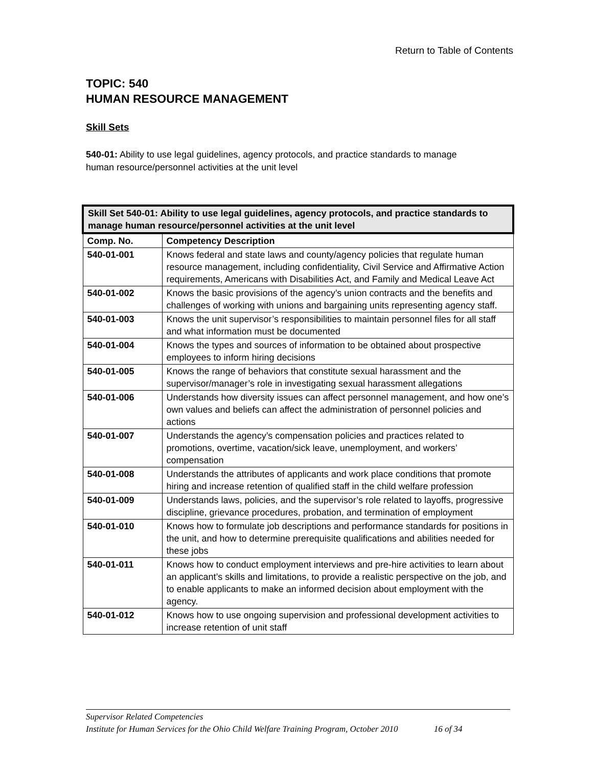Return to Table of Contents
TOPIC: 540
HUMAN RESOURCE MANAGEMENT
Skill Sets
540-01: Ability to use legal guidelines, agency protocols, and practice standards to manage
human resource/personnel activities at the unit level
| Skill Set 540-01: Ability to use legal guidelines, agency protocols, and practice standards to manage human resource/personnel activities at the unit level | |
| Comp. No. | Competency Description |
| 540-01-001 | Knows federal and state laws and county/agency policies that regulate human resource management, including confidentiality, Civil Service and Affirmative Action requirements, Americans with Disabilities Act, and Family and Medical Leave Act |
| 540-01-002 | Knows the basic provisions of the agency’s union contracts and the benefits and challenges of working with unions and bargaining units representing agency staff. |
| 540-01-003 | Knows the unit supervisor’s responsibilities to maintain personnel files for all staff and what information must be documented |
| 540-01-004 | Knows the types and sources of information to be obtained about prospective employees to inform hiring decisions |
| 540-01-005 | Knows the range of behaviors that constitute sexual harassment and the supervisor/manager’s role in investigating sexual harassment allegations |
| 540-01-006 | Understands how diversity issues can affect personnel management, and how one’s own values and beliefs can affect the administration of personnel policies and actions |
| 540-01-007 | Understands the agency’s compensation policies and practices related to promotions, overtime, vacation/sick leave, unemployment, and workers’ compensation |
| 540-01-008 | Understands the attributes of applicants and work place conditions that promote hiring and increase retention of qualified staff in the child welfare profession |
| 540-01-009 | Understands laws, policies, and the supervisor’s role related to layoffs, progressive discipline, grievance procedures, probation, and termination of employment |
| 540-01-010 | Knows how to formulate job descriptions and performance standards for positions in the unit, and how to determine prerequisite qualifications and abilities needed for these jobs |
| 540-01-011 | Knows how to conduct employment interviews and pre-hire activities to learn about an applicant’s skills and limitations, to provide a realistic perspective on the job, and to enable applicants to make an informed decision about employment with the agency. |
| 540-01-012 | Knows how to use ongoing supervision and professional development activities to increase retention of unit staff |
Supervisor Related Competencies
Institute for Human Services for the Ohio Child Welfare Training Program, October 2010 16 of 34